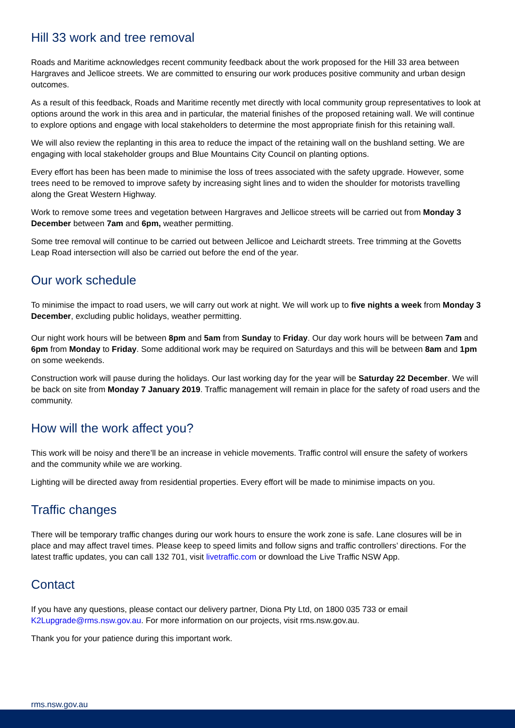Hill 33 work and tree removal
Roads and Maritime acknowledges recent community feedback about the work proposed for the Hill 33 area between Hargraves and Jellicoe streets. We are committed to ensuring our work produces positive community and urban design outcomes.
As a result of this feedback, Roads and Maritime recently met directly with local community group representatives to look at options around the work in this area and in particular, the material finishes of the proposed retaining wall. We will continue to explore options and engage with local stakeholders to determine the most appropriate finish for this retaining wall.
We will also review the replanting in this area to reduce the impact of the retaining wall on the bushland setting. We are engaging with local stakeholder groups and Blue Mountains City Council on planting options.
Every effort has been has been made to minimise the loss of trees associated with the safety upgrade. However, some trees need to be removed to improve safety by increasing sight lines and to widen the shoulder for motorists travelling along the Great Western Highway.
Work to remove some trees and vegetation between Hargraves and Jellicoe streets will be carried out from Monday 3 December between 7am and 6pm, weather permitting.
Some tree removal will continue to be carried out between Jellicoe and Leichardt streets. Tree trimming at the Govetts Leap Road intersection will also be carried out before the end of the year.
Our work schedule
To minimise the impact to road users, we will carry out work at night. We will work up to five nights a week from Monday 3 December, excluding public holidays, weather permitting.
Our night work hours will be between 8pm and 5am from Sunday to Friday. Our day work hours will be between 7am and 6pm from Monday to Friday. Some additional work may be required on Saturdays and this will be between 8am and 1pm on some weekends.
Construction work will pause during the holidays. Our last working day for the year will be Saturday 22 December. We will be back on site from Monday 7 January 2019. Traffic management will remain in place for the safety of road users and the community.
How will the work affect you?
This work will be noisy and there’ll be an increase in vehicle movements. Traffic control will ensure the safety of workers and the community while we are working.
Lighting will be directed away from residential properties. Every effort will be made to minimise impacts on you.
Traffic changes
There will be temporary traffic changes during our work hours to ensure the work zone is safe. Lane closures will be in place and may affect travel times. Please keep to speed limits and follow signs and traffic controllers’ directions. For the latest traffic updates, you can call 132 701, visit livetraffic.com or download the Live Traffic NSW App.
Contact
If you have any questions, please contact our delivery partner, Diona Pty Ltd, on 1800 035 733 or email K2Lupgrade@rms.nsw.gov.au. For more information on our projects, visit rms.nsw.gov.au.
Thank you for your patience during this important work.
rms.nsw.gov.au